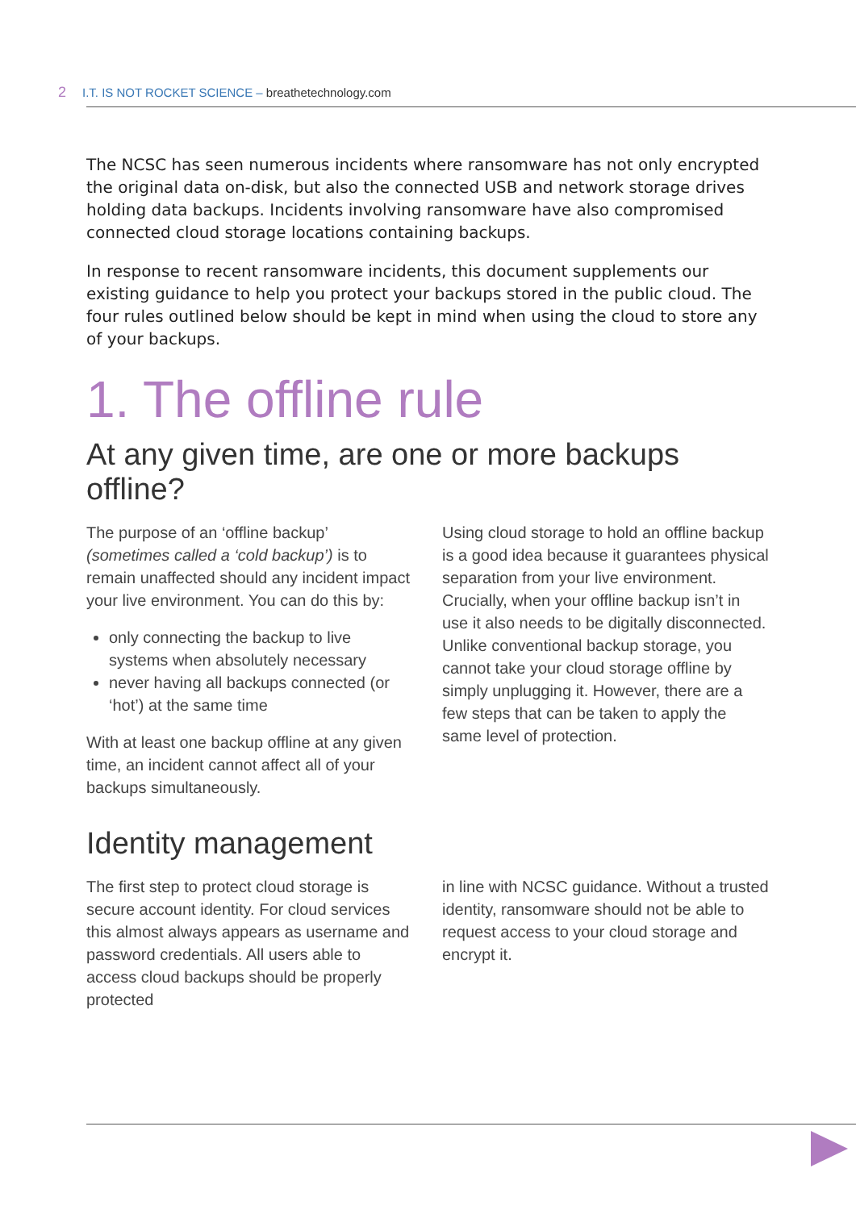2 I.T. IS NOT ROCKET SCIENCE – breathetechnology.com
The NCSC has seen numerous incidents where ransomware has not only encrypted the original data on-disk, but also the connected USB and network storage drives holding data backups. Incidents involving ransomware have also compromised connected cloud storage locations containing backups.
In response to recent ransomware incidents, this document supplements our existing guidance to help you protect your backups stored in the public cloud. The four rules outlined below should be kept in mind when using the cloud to store any of your backups.
1. The offline rule
At any given time, are one or more backups offline?
The purpose of an ‘offline backup’ (sometimes called a ‘cold backup’) is to remain unaffected should any incident impact your live environment. You can do this by:
only connecting the backup to live systems when absolutely necessary
never having all backups connected (or ‘hot’) at the same time
With at least one backup offline at any given time, an incident cannot affect all of your backups simultaneously.
Using cloud storage to hold an offline backup is a good idea because it guarantees physical separation from your live environment. Crucially, when your offline backup isn’t in use it also needs to be digitally disconnected. Unlike conventional backup storage, you cannot take your cloud storage offline by simply unplugging it. However, there are a few steps that can be taken to apply the same level of protection.
Identity management
The first step to protect cloud storage is secure account identity. For cloud services this almost always appears as username and password credentials. All users able to access cloud backups should be properly protected
in line with NCSC guidance. Without a trusted identity, ransomware should not be able to request access to your cloud storage and encrypt it.